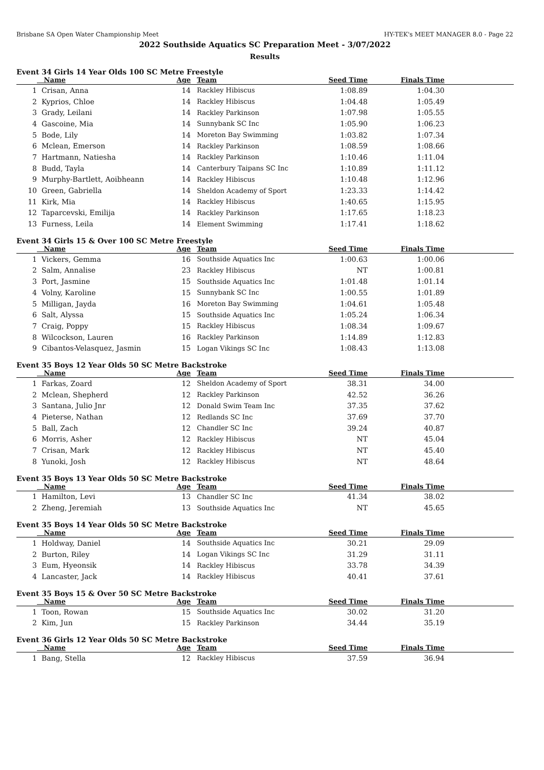Brisbane SA Open Water Championship Meet HY-TEK's MEET MANAGER 8.0 - Page 22
2022 Southside Aquatics SC Preparation Meet - 3/07/2022
Results
Event 34 Girls 14 Year Olds 100 SC Metre Freestyle
| | Name | Age | Team | Seed Time | Finals Time | |
| --- | --- | --- | --- | --- | --- | --- |
| 1 | Crisan, Anna | 14 | Rackley Hibiscus | 1:08.89 | 1:04.30 | |
| 2 | Kyprios, Chloe | 14 | Rackley Hibiscus | 1:04.48 | 1:05.49 | |
| 3 | Grady, Leilani | 14 | Rackley Parkinson | 1:07.98 | 1:05.55 | |
| 4 | Gascoine, Mia | 14 | Sunnybank SC Inc | 1:05.90 | 1:06.23 | |
| 5 | Bode, Lily | 14 | Moreton Bay Swimming | 1:03.82 | 1:07.34 | |
| 6 | Mclean, Emerson | 14 | Rackley Parkinson | 1:08.59 | 1:08.66 | |
| 7 | Hartmann, Natiesha | 14 | Rackley Parkinson | 1:10.46 | 1:11.04 | |
| 8 | Budd, Tayla | 14 | Canterbury Taipans SC Inc | 1:10.89 | 1:11.12 | |
| 9 | Murphy-Bartlett, Aoibheann | 14 | Rackley Hibiscus | 1:10.48 | 1:12.96 | |
| 10 | Green, Gabriella | 14 | Sheldon Academy of Sport | 1:23.33 | 1:14.42 | |
| 11 | Kirk, Mia | 14 | Rackley Hibiscus | 1:40.65 | 1:15.95 | |
| 12 | Taparcevski, Emilija | 14 | Rackley Parkinson | 1:17.65 | 1:18.23 | |
| 13 | Furness, Leila | 14 | Element Swimming | 1:17.41 | 1:18.62 | |
Event 34 Girls 15 & Over 100 SC Metre Freestyle
| | Name | Age | Team | Seed Time | Finals Time | |
| --- | --- | --- | --- | --- | --- | --- |
| 1 | Vickers, Gemma | 16 | Southside Aquatics Inc | 1:00.63 | 1:00.06 | |
| 2 | Salm, Annalise | 23 | Rackley Hibiscus | NT | 1:00.81 | |
| 3 | Port, Jasmine | 15 | Southside Aquatics Inc | 1:01.48 | 1:01.14 | |
| 4 | Volny, Karoline | 15 | Sunnybank SC Inc | 1:00.55 | 1:01.89 | |
| 5 | Milligan, Jayda | 16 | Moreton Bay Swimming | 1:04.61 | 1:05.48 | |
| 6 | Salt, Alyssa | 15 | Southside Aquatics Inc | 1:05.24 | 1:06.34 | |
| 7 | Craig, Poppy | 15 | Rackley Hibiscus | 1:08.34 | 1:09.67 | |
| 8 | Wilcockson, Lauren | 16 | Rackley Parkinson | 1:14.89 | 1:12.83 | |
| 9 | Cibantos-Velasquez, Jasmin | 15 | Logan Vikings SC Inc | 1:08.43 | 1:13.08 | |
Event 35 Boys 12 Year Olds 50 SC Metre Backstroke
| | Name | Age | Team | Seed Time | Finals Time | |
| --- | --- | --- | --- | --- | --- | --- |
| 1 | Farkas, Zoard | 12 | Sheldon Academy of Sport | 38.31 | 34.00 | |
| 2 | Mclean, Shepherd | 12 | Rackley Parkinson | 42.52 | 36.26 | |
| 3 | Santana, Julio Jnr | 12 | Donald Swim Team Inc | 37.35 | 37.62 | |
| 4 | Pieterse, Nathan | 12 | Redlands SC Inc | 37.69 | 37.70 | |
| 5 | Ball, Zach | 12 | Chandler SC Inc | 39.24 | 40.87 | |
| 6 | Morris, Asher | 12 | Rackley Hibiscus | NT | 45.04 | |
| 7 | Crisan, Mark | 12 | Rackley Hibiscus | NT | 45.40 | |
| 8 | Yunoki, Josh | 12 | Rackley Hibiscus | NT | 48.64 | |
Event 35 Boys 13 Year Olds 50 SC Metre Backstroke
| | Name | Age | Team | Seed Time | Finals Time | |
| --- | --- | --- | --- | --- | --- | --- |
| 1 | Hamilton, Levi | 13 | Chandler SC Inc | 41.34 | 38.02 | |
| 2 | Zheng, Jeremiah | 13 | Southside Aquatics Inc | NT | 45.65 | |
Event 35 Boys 14 Year Olds 50 SC Metre Backstroke
| | Name | Age | Team | Seed Time | Finals Time | |
| --- | --- | --- | --- | --- | --- | --- |
| 1 | Holdway, Daniel | 14 | Southside Aquatics Inc | 30.21 | 29.09 | |
| 2 | Burton, Riley | 14 | Logan Vikings SC Inc | 31.29 | 31.11 | |
| 3 | Eum, Hyeonsik | 14 | Rackley Hibiscus | 33.78 | 34.39 | |
| 4 | Lancaster, Jack | 14 | Rackley Hibiscus | 40.41 | 37.61 | |
Event 35 Boys 15 & Over 50 SC Metre Backstroke
| | Name | Age | Team | Seed Time | Finals Time | |
| --- | --- | --- | --- | --- | --- | --- |
| 1 | Toon, Rowan | 15 | Southside Aquatics Inc | 30.02 | 31.20 | |
| 2 | Kim, Jun | 15 | Rackley Parkinson | 34.44 | 35.19 | |
Event 36 Girls 12 Year Olds 50 SC Metre Backstroke
| | Name | Age | Team | Seed Time | Finals Time | |
| --- | --- | --- | --- | --- | --- | --- |
| 1 | Bang, Stella | 12 | Rackley Hibiscus | 37.59 | 36.94 | |